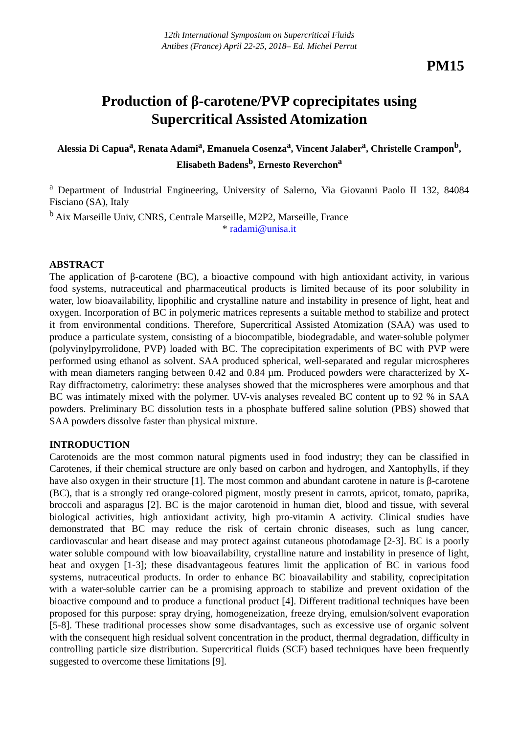12th International Symposium on Supercritical Fluids
Antibes (France) April 22-25, 2018– Ed. Michel Perrut
PM15
Production of β-carotene/PVP coprecipitates using
Supercritical Assisted Atomization
Alessia Di Capua<sup>a</sup>, Renata Adami<sup>a</sup>, Emanuela Cosenza<sup>a</sup>, Vincent Jalaber<sup>a</sup>, Christelle Crampon<sup>b</sup>, Elisabeth Badens<sup>b</sup>, Ernesto Reverchon<sup>a</sup>
<sup>a</sup> Department of Industrial Engineering, University of Salerno, Via Giovanni Paolo II 132, 84084 Fisciano (SA), Italy
<sup>b</sup> Aix Marseille Univ, CNRS, Centrale Marseille, M2P2, Marseille, France
* radami@unisa.it
ABSTRACT
The application of β-carotene (BC), a bioactive compound with high antioxidant activity, in various food systems, nutraceutical and pharmaceutical products is limited because of its poor solubility in water, low bioavailability, lipophilic and crystalline nature and instability in presence of light, heat and oxygen. Incorporation of BC in polymeric matrices represents a suitable method to stabilize and protect it from environmental conditions. Therefore, Supercritical Assisted Atomization (SAA) was used to produce a particulate system, consisting of a biocompatible, biodegradable, and water-soluble polymer (polyvinylpyrrolidone, PVP) loaded with BC. The coprecipitation experiments of BC with PVP were performed using ethanol as solvent. SAA produced spherical, well-separated and regular microspheres with mean diameters ranging between 0.42 and 0.84 µm. Produced powders were characterized by X-Ray diffractometry, calorimetry: these analyses showed that the microspheres were amorphous and that BC was intimately mixed with the polymer. UV-vis analyses revealed BC content up to 92 % in SAA powders. Preliminary BC dissolution tests in a phosphate buffered saline solution (PBS) showed that SAA powders dissolve faster than physical mixture.
INTRODUCTION
Carotenoids are the most common natural pigments used in food industry; they can be classified in Carotenes, if their chemical structure are only based on carbon and hydrogen, and Xantophylls, if they have also oxygen in their structure [1]. The most common and abundant carotene in nature is β-carotene (BC), that is a strongly red orange-colored pigment, mostly present in carrots, apricot, tomato, paprika, broccoli and asparagus [2]. BC is the major carotenoid in human diet, blood and tissue, with several biological activities, high antioxidant activity, high pro-vitamin A activity. Clinical studies have demonstrated that BC may reduce the risk of certain chronic diseases, such as lung cancer, cardiovascular and heart disease and may protect against cutaneous photodamage [2-3]. BC is a poorly water soluble compound with low bioavailability, crystalline nature and instability in presence of light, heat and oxygen [1-3]; these disadvantageous features limit the application of BC in various food systems, nutraceutical products. In order to enhance BC bioavailability and stability, coprecipitation with a water-soluble carrier can be a promising approach to stabilize and prevent oxidation of the bioactive compound and to produce a functional product [4]. Different traditional techniques have been proposed for this purpose: spray drying, homogeneization, freeze drying, emulsion/solvent evaporation [5-8]. These traditional processes show some disadvantages, such as excessive use of organic solvent with the consequent high residual solvent concentration in the product, thermal degradation, difficulty in controlling particle size distribution. Supercritical fluids (SCF) based techniques have been frequently suggested to overcome these limitations [9].